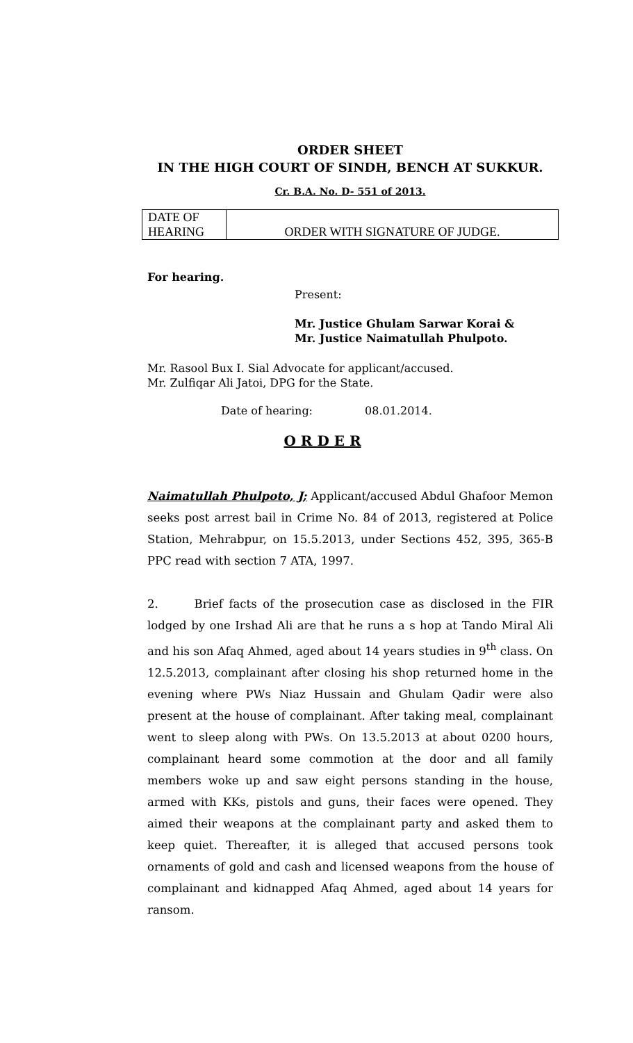ORDER SHEET
IN THE HIGH COURT OF SINDH, BENCH AT SUKKUR.
Cr. B.A. No. D- 551 of 2013.
| DATE OF HEARING | ORDER WITH SIGNATURE OF JUDGE. |
For hearing.
Present:
Mr. Justice Ghulam Sarwar Korai &
Mr. Justice Naimatullah Phulpoto.
Mr. Rasool Bux I. Sial Advocate for applicant/accused.
Mr. Zulfiqar Ali Jatoi, DPG for the State.
Date of hearing: 08.01.2014.
O R D E R
Naimatullah Phulpoto, J; Applicant/accused Abdul Ghafoor Memon seeks post arrest bail in Crime No. 84 of 2013, registered at Police Station, Mehrabpur, on 15.5.2013, under Sections 452, 395, 365-B PPC read with section 7 ATA, 1997.
2. Brief facts of the prosecution case as disclosed in the FIR lodged by one Irshad Ali are that he runs a s hop at Tando Miral Ali and his son Afaq Ahmed, aged about 14 years studies in 9<sup>th</sup> class. On 12.5.2013, complainant after closing his shop returned home in the evening where PWs Niaz Hussain and Ghulam Qadir were also present at the house of complainant. After taking meal, complainant went to sleep along with PWs. On 13.5.2013 at about 0200 hours, complainant heard some commotion at the door and all family members woke up and saw eight persons standing in the house, armed with KKs, pistols and guns, their faces were opened. They aimed their weapons at the complainant party and asked them to keep quiet. Thereafter, it is alleged that accused persons took ornaments of gold and cash and licensed weapons from the house of complainant and kidnapped Afaq Ahmed, aged about 14 years for ransom.